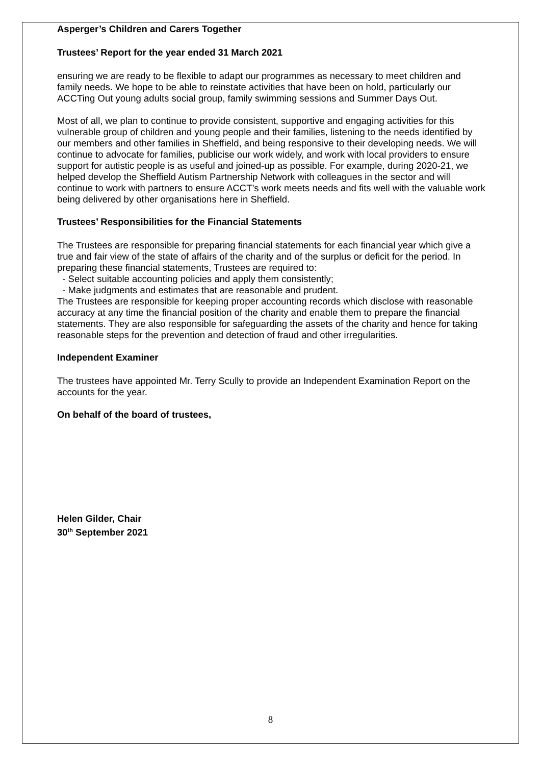Asperger’s Children and Carers Together
Trustees’ Report for the year ended 31 March 2021
ensuring we are ready to be flexible to adapt our programmes as necessary to meet children and family needs. We hope to be able to reinstate activities that have been on hold, particularly our ACCTing Out young adults social group, family swimming sessions and Summer Days Out.
Most of all, we plan to continue to provide consistent, supportive and engaging activities for this vulnerable group of children and young people and their families, listening to the needs identified by our members and other families in Sheffield, and being responsive to their developing needs. We will continue to advocate for families, publicise our work widely, and work with local providers to ensure support for autistic people is as useful and joined-up as possible. For example, during 2020-21, we helped develop the Sheffield Autism Partnership Network with colleagues in the sector and will continue to work with partners to ensure ACCT’s work meets needs and fits well with the valuable work being delivered by other organisations here in Sheffield.
Trustees’ Responsibilities for the Financial Statements
The Trustees are responsible for preparing financial statements for each financial year which give a true and fair view of the state of affairs of the charity and of the surplus or deficit for the period. In preparing these financial statements, Trustees are required to:
- Select suitable accounting policies and apply them consistently;
- Make judgments and estimates that are reasonable and prudent.
The Trustees are responsible for keeping proper accounting records which disclose with reasonable accuracy at any time the financial position of the charity and enable them to prepare the financial statements. They are also responsible for safeguarding the assets of the charity and hence for taking reasonable steps for the prevention and detection of fraud and other irregularities.
Independent Examiner
The trustees have appointed Mr. Terry Scully to provide an Independent Examination Report on the accounts for the year.
On behalf of the board of trustees,
Helen Gilder, Chair
30<sup>th</sup> September 2021
8